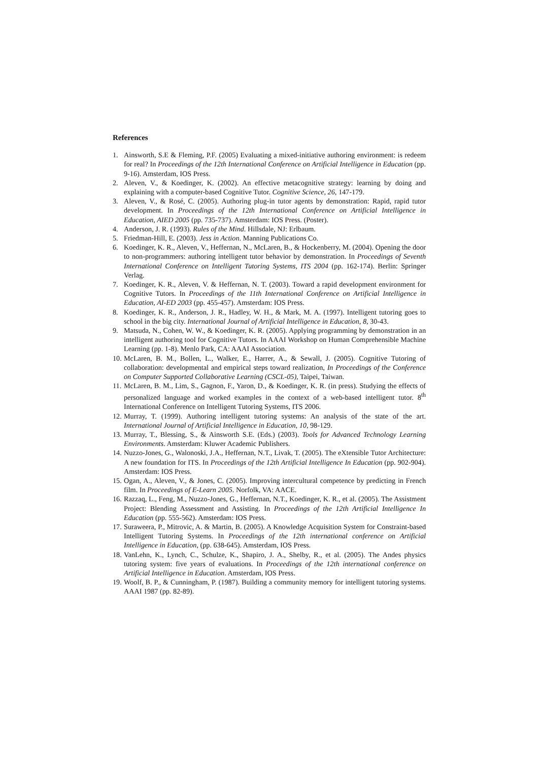References
1. Ainsworth, S.E & Fleming, P.F. (2005) Evaluating a mixed-initiative authoring environment: is redeem for real? In Proceedings of the 12th International Conference on Artificial Intelligence in Education (pp. 9-16). Amsterdam, IOS Press.
2. Aleven, V., & Koedinger, K. (2002). An effective metacognitive strategy: learning by doing and explaining with a computer-based Cognitive Tutor. Cognitive Science, 26, 147-179.
3. Aleven, V., & Rosé, C. (2005). Authoring plug-in tutor agents by demonstration: Rapid, rapid tutor development. In Proceedings of the 12th International Conference on Artificial Intelligence in Education, AIED 2005 (pp. 735-737). Amsterdam: IOS Press. (Poster).
4. Anderson, J. R. (1993). Rules of the Mind. Hillsdale, NJ: Erlbaum.
5. Friedman-Hill, E. (2003). Jess in Action. Manning Publications Co.
6. Koedinger, K. R., Aleven, V., Heffernan, N., McLaren, B., & Hockenberry, M. (2004). Opening the door to non-programmers: authoring intelligent tutor behavior by demonstration. In Proceedings of Seventh International Conference on Intelligent Tutoring Systems, ITS 2004 (pp. 162-174). Berlin: Springer Verlag.
7. Koedinger, K. R., Aleven, V. & Heffernan, N. T. (2003). Toward a rapid development environment for Cognitive Tutors. In Proceedings of the 11th International Conference on Artificial Intelligence in Education, AI-ED 2003 (pp. 455-457). Amsterdam: IOS Press.
8. Koedinger, K. R., Anderson, J. R., Hadley, W. H., & Mark, M. A. (1997). Intelligent tutoring goes to school in the big city. International Journal of Artificial Intelligence in Education, 8, 30-43.
9. Matsuda, N., Cohen, W. W., & Koedinger, K. R. (2005). Applying programming by demonstration in an intelligent authoring tool for Cognitive Tutors. In AAAI Workshop on Human Comprehensible Machine Learning (pp. 1-8). Menlo Park, CA: AAAI Association.
10. McLaren, B. M., Bollen, L., Walker, E., Harrer, A., & Sewall, J. (2005). Cognitive Tutoring of collaboration: developmental and empirical steps toward realization, In Proceedings of the Conference on Computer Supported Collaborative Learning (CSCL-05), Taipei, Taiwan.
11. McLaren, B. M., Lim, S., Gagnon, F., Yaron, D., & Koedinger, K. R. (in press). Studying the effects of personalized language and worked examples in the context of a web-based intelligent tutor. 8<sup>th</sup> International Conference on Intelligent Tutoring Systems, ITS 2006.
12. Murray, T. (1999). Authoring intelligent tutoring systems: An analysis of the state of the art. International Journal of Artificial Intelligence in Education, 10, 98-129.
13. Murray, T., Blessing, S., & Ainsworth S.E. (Eds.) (2003). Tools for Advanced Technology Learning Environments. Amsterdam: Kluwer Academic Publishers.
14. Nuzzo-Jones, G., Walonoski, J.A., Heffernan, N.T., Livak, T. (2005). The eXtensible Tutor Architecture: A new foundation for ITS. In Proceedings of the 12th Artificial Intelligence In Education (pp. 902-904). Amsterdam: IOS Press.
15. Ogan, A., Aleven, V., & Jones, C. (2005). Improving intercultural competence by predicting in French film. In Proceedings of E-Learn 2005. Norfolk, VA: AACE.
16. Razzaq, L., Feng, M., Nuzzo-Jones, G., Heffernan, N.T., Koedinger, K. R., et al. (2005). The Assistment Project: Blending Assessment and Assisting. In Proceedings of the 12th Artificial Intelligence In Education (pp. 555-562). Amsterdam: IOS Press.
17. Suraweera, P., Mitrovic, A. & Martin, B. (2005). A Knowledge Acquisition System for Constraint-based Intelligent Tutoring Systems. In Proceedings of the 12th international conference on Artificial Intelligence in Education, (pp. 638-645). Amsterdam, IOS Press.
18. VanLehn, K., Lynch, C., Schulze, K., Shapiro, J. A., Shelby, R., et al. (2005). The Andes physics tutoring system: five years of evaluations. In Proceedings of the 12th international conference on Artificial Intelligence in Education. Amsterdam, IOS Press.
19. Woolf, B. P., & Cunningham, P. (1987). Building a community memory for intelligent tutoring systems. AAAI 1987 (pp. 82-89).